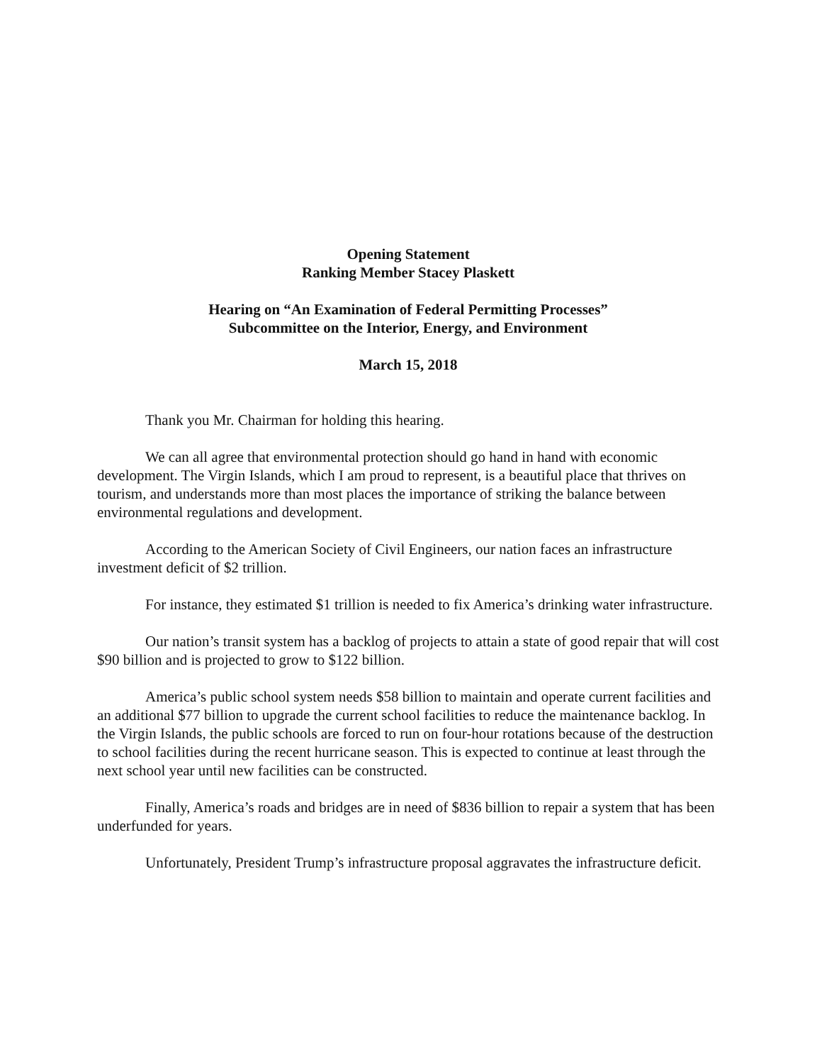Opening Statement
Ranking Member Stacey Plaskett
Hearing on “An Examination of Federal Permitting Processes”
Subcommittee on the Interior, Energy, and Environment
March 15, 2018
Thank you Mr. Chairman for holding this hearing.
We can all agree that environmental protection should go hand in hand with economic development. The Virgin Islands, which I am proud to represent, is a beautiful place that thrives on tourism, and understands more than most places the importance of striking the balance between environmental regulations and development.
According to the American Society of Civil Engineers, our nation faces an infrastructure investment deficit of $2 trillion.
For instance, they estimated $1 trillion is needed to fix America’s drinking water infrastructure.
Our nation’s transit system has a backlog of projects to attain a state of good repair that will cost $90 billion and is projected to grow to $122 billion.
America’s public school system needs $58 billion to maintain and operate current facilities and an additional $77 billion to upgrade the current school facilities to reduce the maintenance backlog. In the Virgin Islands, the public schools are forced to run on four-hour rotations because of the destruction to school facilities during the recent hurricane season. This is expected to continue at least through the next school year until new facilities can be constructed.
Finally, America’s roads and bridges are in need of $836 billion to repair a system that has been underfunded for years.
Unfortunately, President Trump’s infrastructure proposal aggravates the infrastructure deficit.